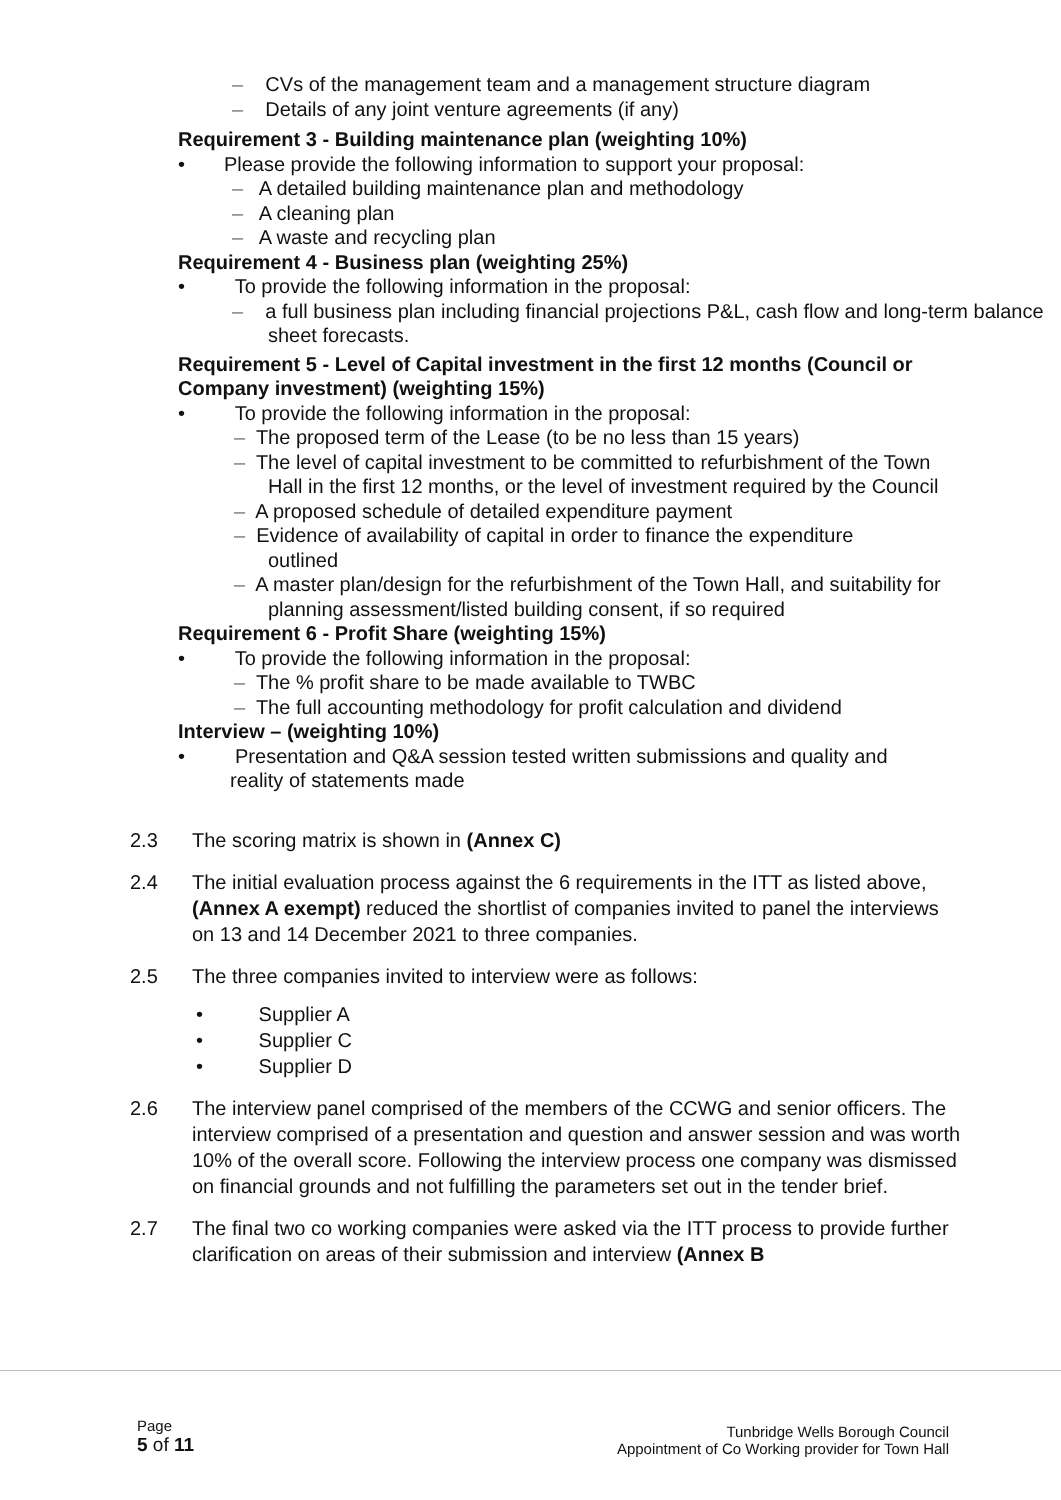– CVs of the management team and a management structure diagram
– Details of any joint venture agreements (if any)
Requirement 3 - Building maintenance plan (weighting 10%)
• Please provide the following information to support your proposal:
– A detailed building maintenance plan and methodology
– A cleaning plan
– A waste and recycling plan
Requirement 4 - Business plan (weighting 25%)
• To provide the following information in the proposal:
– a full business plan including financial projections P&L, cash flow and long-term balance sheet forecasts.
Requirement 5 - Level of Capital investment in the first 12 months (Council or Company investment) (weighting 15%)
• To provide the following information in the proposal:
– The proposed term of the Lease (to be no less than 15 years)
– The level of capital investment to be committed to refurbishment of the Town Hall in the first 12 months, or the level of investment required by the Council
– A proposed schedule of detailed expenditure payment
– Evidence of availability of capital in order to finance the expenditure outlined
– A master plan/design for the refurbishment of the Town Hall, and suitability for planning assessment/listed building consent, if so required
Requirement 6 - Profit Share (weighting 15%)
• To provide the following information in the proposal:
– The % profit share to be made available to TWBC
– The full accounting methodology for profit calculation and dividend
Interview – (weighting 10%)
• Presentation and Q&A session tested written submissions and quality and reality of statements made
2.3 The scoring matrix is shown in (Annex C)
2.4 The initial evaluation process against the 6 requirements in the ITT as listed above, (Annex A exempt) reduced the shortlist of companies invited to panel the interviews on 13 and 14 December 2021 to three companies.
2.5 The three companies invited to interview were as follows:
• Supplier A
• Supplier C
• Supplier D
2.6 The interview panel comprised of the members of the CCWG and senior officers. The interview comprised of a presentation and question and answer session and was worth 10% of the overall score. Following the interview process one company was dismissed on financial grounds and not fulfilling the parameters set out in the tender brief.
2.7 The final two co working companies were asked via the ITT process to provide further clarification on areas of their submission and interview (Annex B
Page
5 of 11
Tunbridge Wells Borough Council
Appointment of Co Working provider for Town Hall